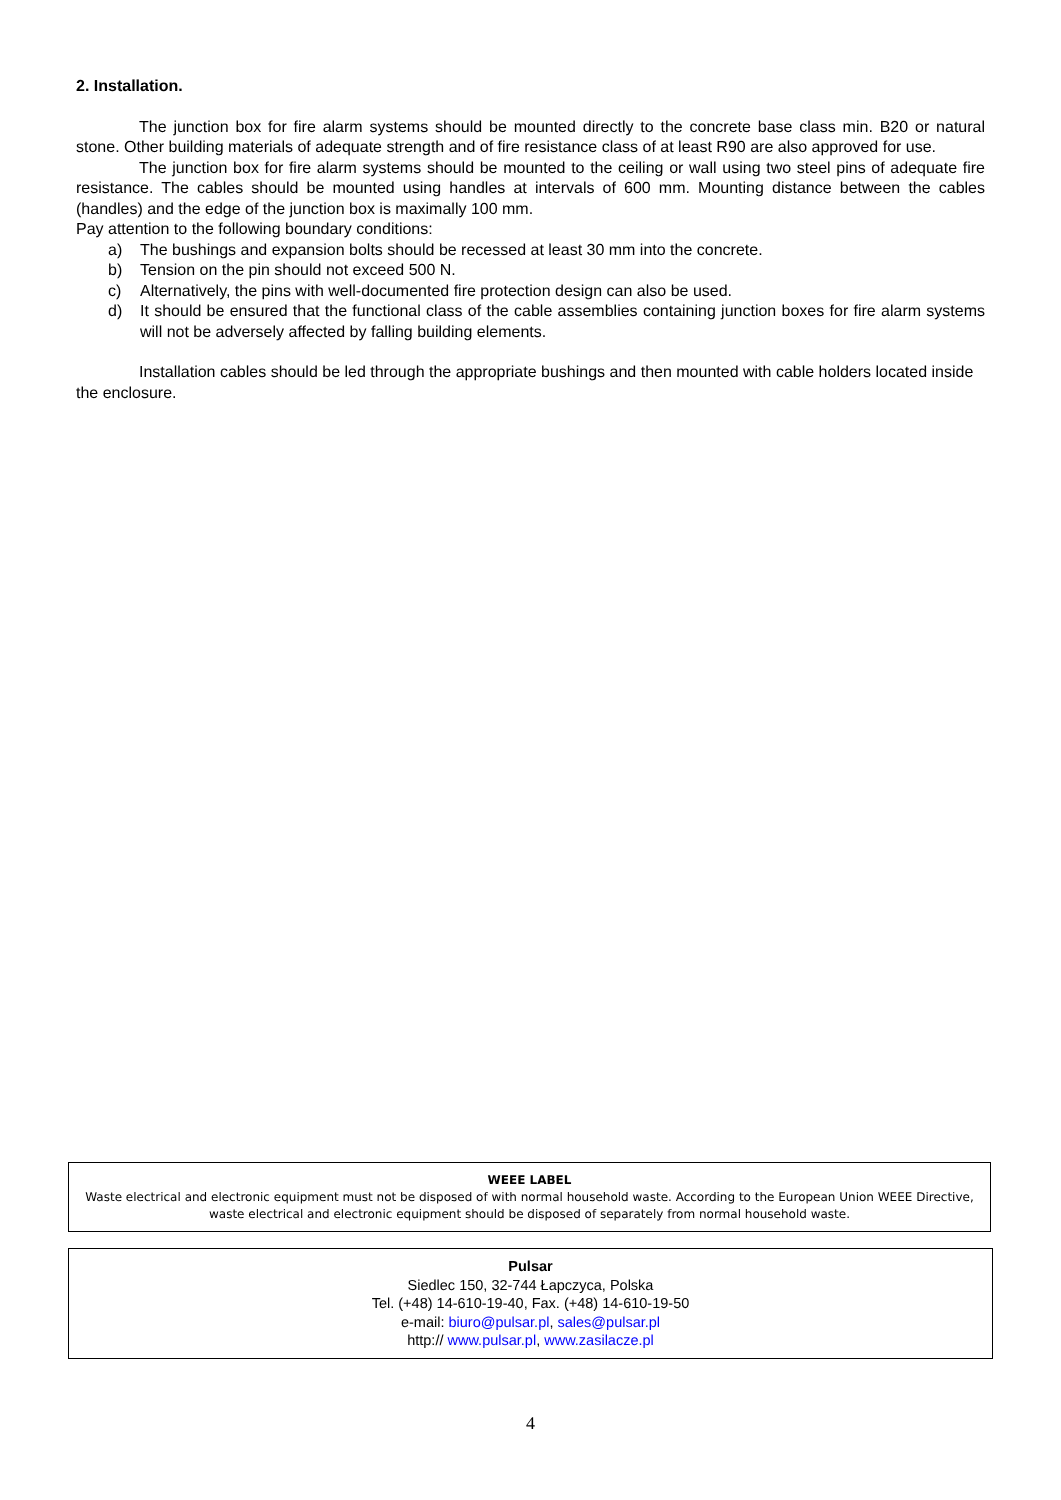2. Installation.
The junction box for fire alarm systems should be mounted directly to the concrete base class min. B20 or natural stone. Other building materials of adequate strength and of fire resistance class of at least R90 are also approved for use.
The junction box for fire alarm systems should be mounted to the ceiling or wall using two steel pins of adequate fire resistance. The cables should be mounted using handles at intervals of 600 mm. Mounting distance between the cables (handles) and the edge of the junction box is maximally 100 mm.
Pay attention to the following boundary conditions:
a) The bushings and expansion bolts should be recessed at least 30 mm into the concrete.
b) Tension on the pin should not exceed 500 N.
c) Alternatively, the pins with well-documented fire protection design can also be used.
d) It should be ensured that the functional class of the cable assemblies containing junction boxes for fire alarm systems will not be adversely affected by falling building elements.
Installation cables should be led through the appropriate bushings and then mounted with cable holders located inside the enclosure.
WEEE LABEL
Waste electrical and electronic equipment must not be disposed of with normal household waste. According to the European Union WEEE Directive, waste electrical and electronic equipment should be disposed of separately from normal household waste.
Pulsar
Siedlec 150, 32-744 Łapczyca, Polska
Tel. (+48) 14-610-19-40, Fax. (+48) 14-610-19-50
e-mail: biuro@pulsar.pl, sales@pulsar.pl
http:// www.pulsar.pl, www.zasilacze.pl
4